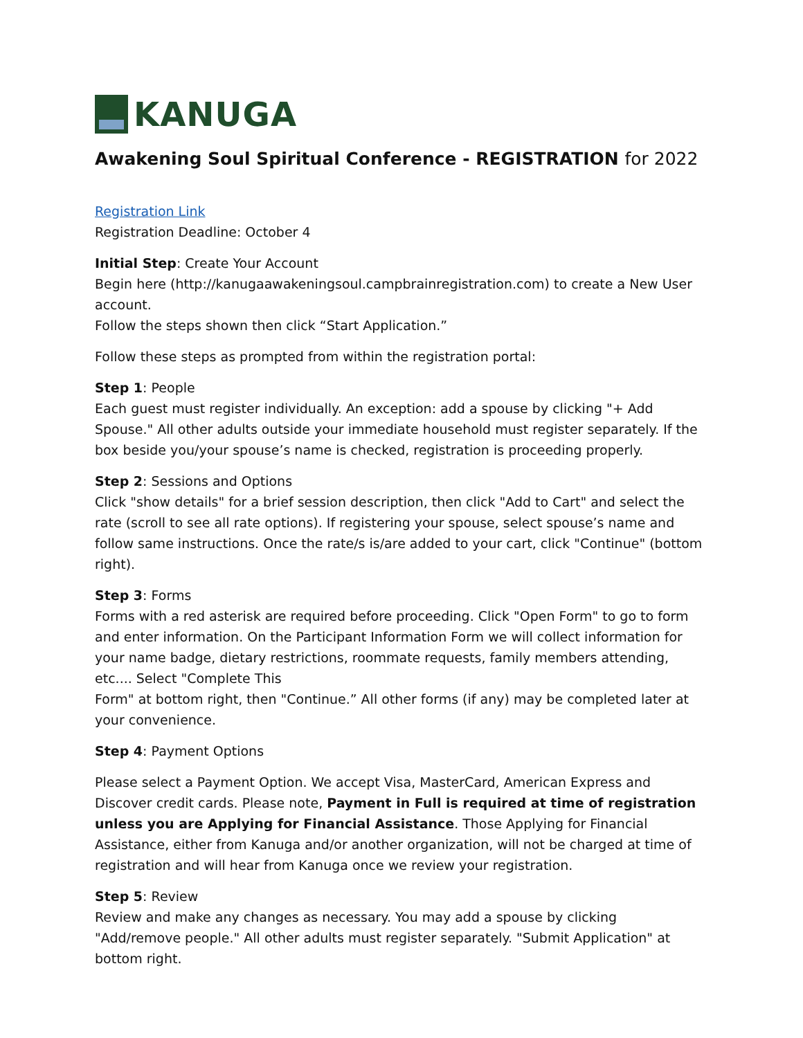KANUGA
Awakening Soul Spiritual Conference - REGISTRATION for 2022
Registration Link
Registration Deadline: October 4
Initial Step: Create Your Account
Begin here (http://kanugaawakeningsoul.campbrainregistration.com) to create a New User account.
Follow the steps shown then click “Start Application.”
Follow these steps as prompted from within the registration portal:
Step 1: People
Each guest must register individually. An exception: add a spouse by clicking "+ Add Spouse." All other adults outside your immediate household must register separately. If the box beside you/your spouse’s name is checked, registration is proceeding properly.
Step 2: Sessions and Options
Click "show details" for a brief session description, then click "Add to Cart" and select the rate (scroll to see all rate options). If registering your spouse, select spouse’s name and follow same instructions. Once the rate/s is/are added to your cart, click "Continue" (bottom right).
Step 3: Forms
Forms with a red asterisk are required before proceeding. Click "Open Form" to go to form and enter information. On the Participant Information Form we will collect information for your name badge, dietary restrictions, roommate requests, family members attending, etc.... Select "Complete This
Form" at bottom right, then "Continue.” All other forms (if any) may be completed later at your convenience.
Step 4: Payment Options
Please select a Payment Option. We accept Visa, MasterCard, American Express and Discover credit cards. Please note, Payment in Full is required at time of registration unless you are Applying for Financial Assistance. Those Applying for Financial Assistance, either from Kanuga and/or another organization, will not be charged at time of registration and will hear from Kanuga once we review your registration.
Step 5: Review
Review and make any changes as necessary. You may add a spouse by clicking "Add/remove people." All other adults must register separately. "Submit Application" at bottom right.